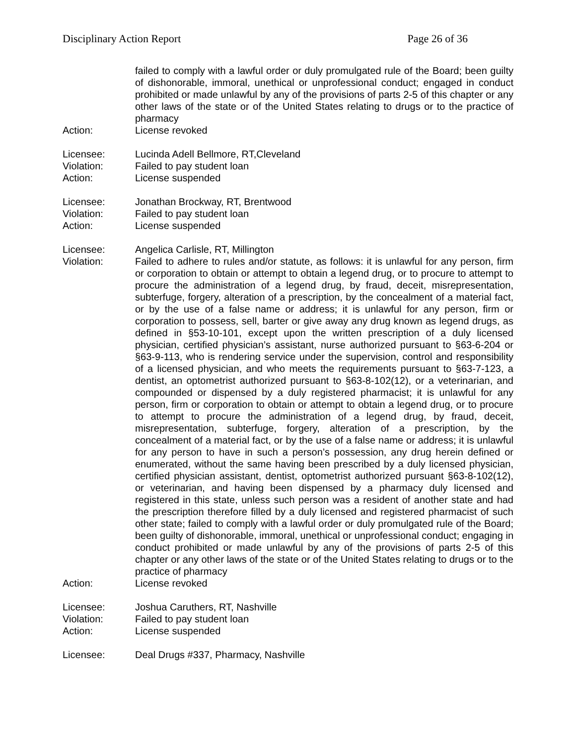Disciplinary Action Report Page 26 of 36
failed to comply with a lawful order or duly promulgated rule of the Board; been guilty of dishonorable, immoral, unethical or unprofessional conduct; engaged in conduct prohibited or made unlawful by any of the provisions of parts 2-5 of this chapter or any other laws of the state or of the United States relating to drugs or to the practice of pharmacy
Action: License revoked
Licensee: Lucinda Adell Bellmore, RT,Cleveland
Violation: Failed to pay student loan
Action: License suspended
Licensee: Jonathan Brockway, RT, Brentwood
Violation: Failed to pay student loan
Action: License suspended
Licensee: Angelica Carlisle, RT, Millington
Violation: Failed to adhere to rules and/or statute, as follows: it is unlawful for any person, firm or corporation to obtain or attempt to obtain a legend drug, or to procure to attempt to procure the administration of a legend drug, by fraud, deceit, misrepresentation, subterfuge, forgery, alteration of a prescription, by the concealment of a material fact, or by the use of a false name or address; it is unlawful for any person, firm or corporation to possess, sell, barter or give away any drug known as legend drugs, as defined in §53-10-101, except upon the written prescription of a duly licensed physician, certified physician’s assistant, nurse authorized pursuant to §63-6-204 or §63-9-113, who is rendering service under the supervision, control and responsibility of a licensed physician, and who meets the requirements pursuant to §63-7-123, a dentist, an optometrist authorized pursuant to §63-8-102(12), or a veterinarian, and compounded or dispensed by a duly registered pharmacist; it is unlawful for any person, firm or corporation to obtain or attempt to obtain a legend drug, or to procure to attempt to procure the administration of a legend drug, by fraud, deceit, misrepresentation, subterfuge, forgery, alteration of a prescription, by the concealment of a material fact, or by the use of a false name or address; it is unlawful for any person to have in such a person’s possession, any drug herein defined or enumerated, without the same having been prescribed by a duly licensed physician, certified physician assistant, dentist, optometrist authorized pursuant §63-8-102(12), or veterinarian, and having been dispensed by a pharmacy duly licensed and registered in this state, unless such person was a resident of another state and had the prescription therefore filled by a duly licensed and registered pharmacist of such other state; failed to comply with a lawful order or duly promulgated rule of the Board; been guilty of dishonorable, immoral, unethical or unprofessional conduct; engaging in conduct prohibited or made unlawful by any of the provisions of parts 2-5 of this chapter or any other laws of the state or of the United States relating to drugs or to the practice of pharmacy
Action: License revoked
Licensee: Joshua Caruthers, RT, Nashville
Violation: Failed to pay student loan
Action: License suspended
Licensee: Deal Drugs #337, Pharmacy, Nashville